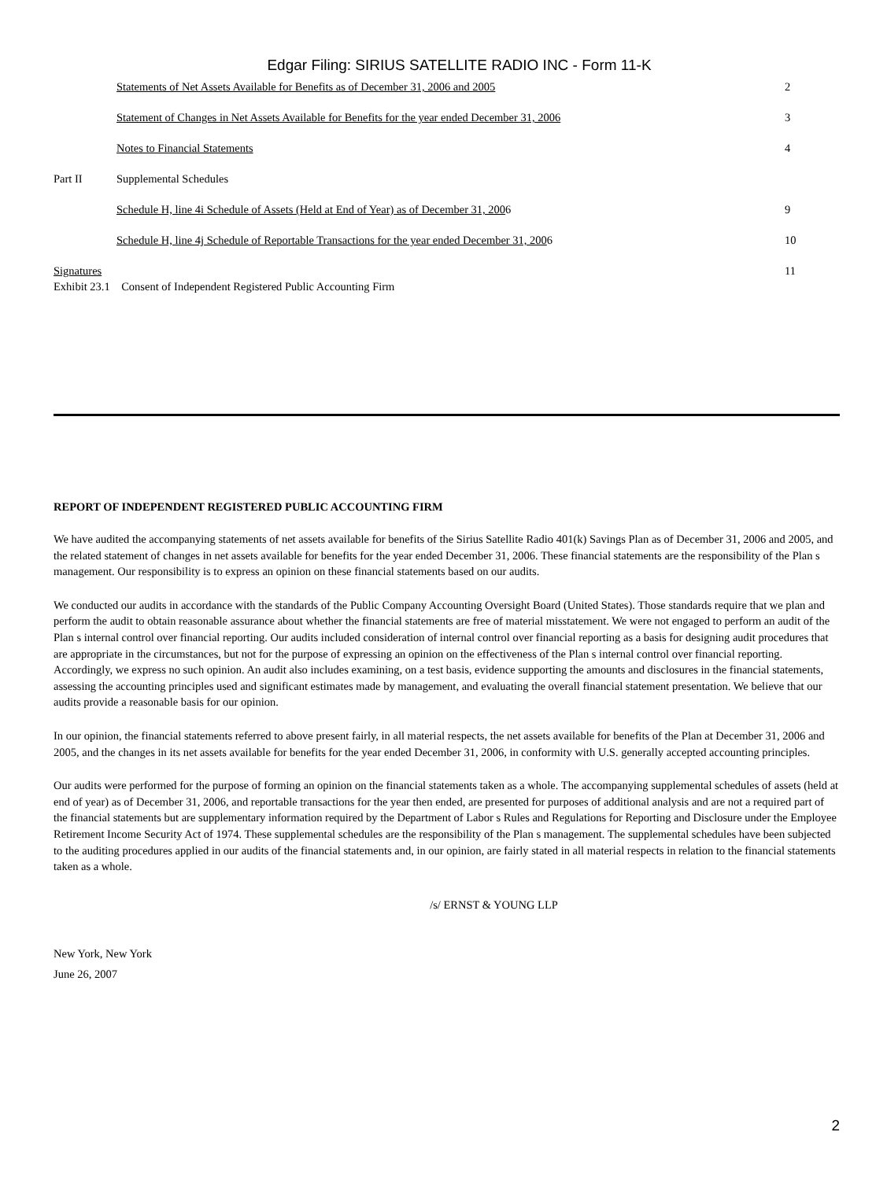Edgar Filing: SIRIUS SATELLITE RADIO INC - Form 11-K
| | Statements of Net Assets Available for Benefits as of December 31, 2006 and 2005 | 2 |
| | Statement of Changes in Net Assets Available for Benefits for the year ended December 31, 2006 | 3 |
| | Notes to Financial Statements | 4 |
| Part II | Supplemental Schedules | |
| | Schedule H, line 4i Schedule of Assets (Held at End of Year) as of December 31, 200 6 | 9 |
| | Schedule H, line 4j Schedule of Reportable Transactions for the year ended December 31, 200 6 | 10 |
| Signatures | | 11 |
Exhibit 23.1 Consent of Independent Registered Public Accounting Firm
REPORT OF INDEPENDENT REGISTERED PUBLIC ACCOUNTING FIRM
We have audited the accompanying statements of net assets available for benefits of the Sirius Satellite Radio 401(k) Savings Plan as of December 31, 2006 and 2005, and the related statement of changes in net assets available for benefits for the year ended December 31, 2006. These financial statements are the responsibility of the Plan s management. Our responsibility is to express an opinion on these financial statements based on our audits.
We conducted our audits in accordance with the standards of the Public Company Accounting Oversight Board (United States). Those standards require that we plan and perform the audit to obtain reasonable assurance about whether the financial statements are free of material misstatement. We were not engaged to perform an audit of the Plan s internal control over financial reporting. Our audits included consideration of internal control over financial reporting as a basis for designing audit procedures that are appropriate in the circumstances, but not for the purpose of expressing an opinion on the effectiveness of the Plan s internal control over financial reporting. Accordingly, we express no such opinion. An audit also includes examining, on a test basis, evidence supporting the amounts and disclosures in the financial statements, assessing the accounting principles used and significant estimates made by management, and evaluating the overall financial statement presentation. We believe that our audits provide a reasonable basis for our opinion.
In our opinion, the financial statements referred to above present fairly, in all material respects, the net assets available for benefits of the Plan at December 31, 2006 and 2005, and the changes in its net assets available for benefits for the year ended December 31, 2006, in conformity with U.S. generally accepted accounting principles.
Our audits were performed for the purpose of forming an opinion on the financial statements taken as a whole. The accompanying supplemental schedules of assets (held at end of year) as of December 31, 2006, and reportable transactions for the year then ended, are presented for purposes of additional analysis and are not a required part of the financial statements but are supplementary information required by the Department of Labor s Rules and Regulations for Reporting and Disclosure under the Employee Retirement Income Security Act of 1974. These supplemental schedules are the responsibility of the Plan s management. The supplemental schedules have been subjected to the auditing procedures applied in our audits of the financial statements and, in our opinion, are fairly stated in all material respects in relation to the financial statements taken as a whole.
/s/ ERNST & YOUNG LLP
New York, New York
June 26, 2007
2